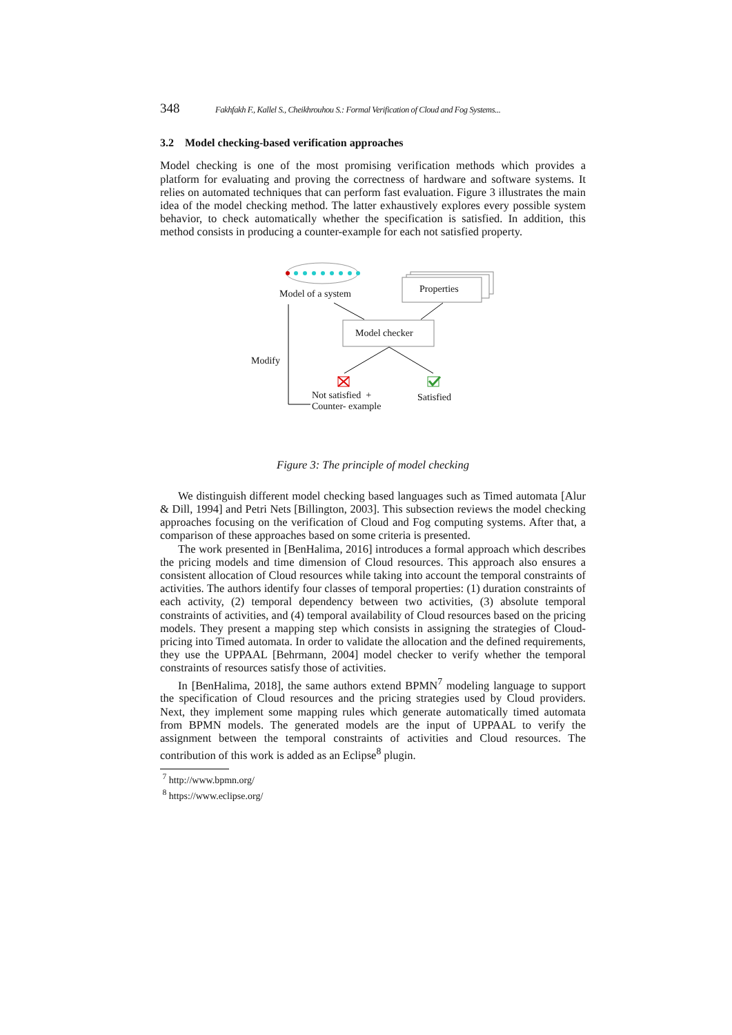348 Fakhfakh F., Kallel S., Cheikhrouhou S.: Formal Verification of Cloud and Fog Systems...
3.2 Model checking-based verification approaches
Model checking is one of the most promising verification methods which provides a platform for evaluating and proving the correctness of hardware and software systems. It relies on automated techniques that can perform fast evaluation. Figure 3 illustrates the main idea of the model checking method. The latter exhaustively explores every possible system behavior, to check automatically whether the specification is satisfied. In addition, this method consists in producing a counter-example for each not satisfied property.
Model of a system Properties
Model checker
Modify
Not satisfied +
Counter- example
Satisfied
Figure 3: The principle of model checking
We distinguish different model checking based languages such as Timed automata [Alur & Dill, 1994] and Petri Nets [Billington, 2003]. This subsection reviews the model checking approaches focusing on the verification of Cloud and Fog computing systems. After that, a comparison of these approaches based on some criteria is presented.
The work presented in [BenHalima, 2016] introduces a formal approach which describes the pricing models and time dimension of Cloud resources. This approach also ensures a consistent allocation of Cloud resources while taking into account the temporal constraints of activities. The authors identify four classes of temporal properties: (1) duration constraints of each activity, (2) temporal dependency between two activities, (3) absolute temporal constraints of activities, and (4) temporal availability of Cloud resources based on the pricing models. They present a mapping step which consists in assigning the strategies of Cloud-pricing into Timed automata. In order to validate the allocation and the defined requirements, they use the UPPAAL [Behrmann, 2004] model checker to verify whether the temporal constraints of resources satisfy those of activities.
In [BenHalima, 2018], the same authors extend BPMN<sup>7</sup> modeling language to support the specification of Cloud resources and the pricing strategies used by Cloud providers. Next, they implement some mapping rules which generate automatically timed automata from BPMN models. The generated models are the input of UPPAAL to verify the assignment between the temporal constraints of activities and Cloud resources. The contribution of this work is added as an Eclipse<sup>8</sup> plugin.
<sup>7</sup> http://www.bpmn.org/
<sup>8</sup> https://www.eclipse.org/